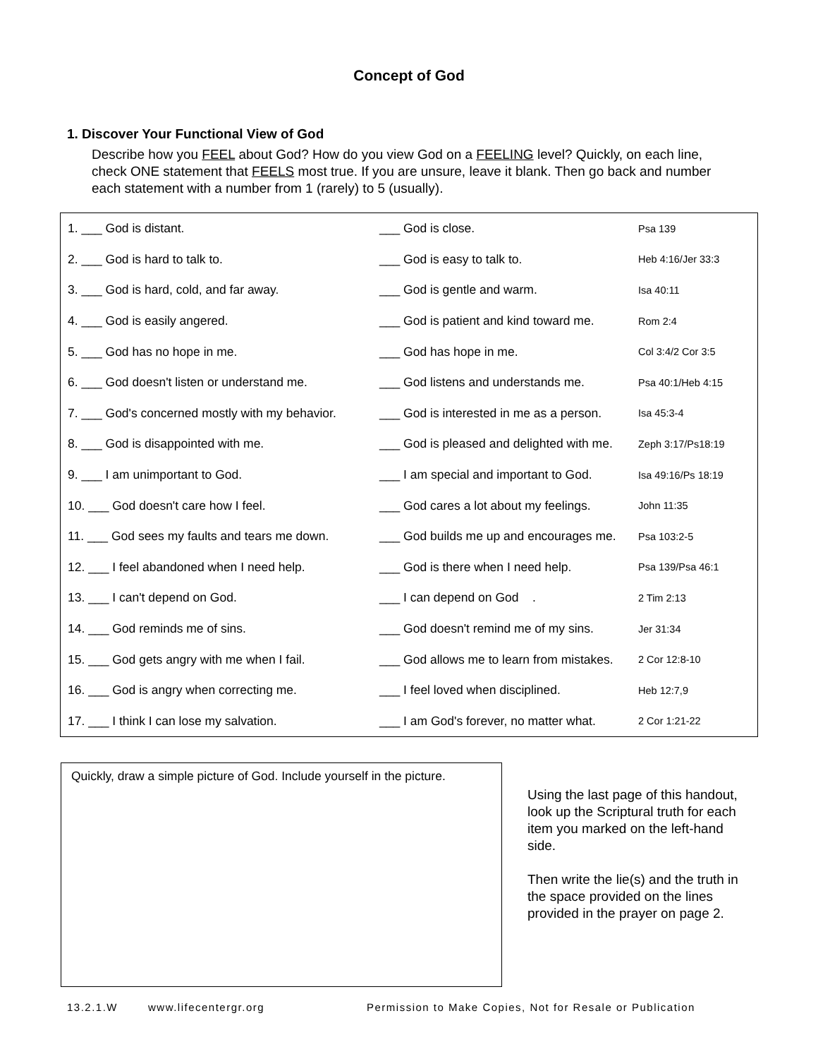Concept of God
1. Discover Your Functional View of God
Describe how you FEEL about God? How do you view God on a FEELING level? Quickly, on each line, check ONE statement that FEELS most true. If you are unsure, leave it blank. Then go back and number each statement with a number from 1 (rarely) to 5 (usually).
| 1. ___ God is distant. | ___ God is close. | Psa 139 |
| 2. ___ God is hard to talk to. | ___ God is easy to talk to. | Heb 4:16/Jer 33:3 |
| 3. ___ God is hard, cold, and far away. | ___ God is gentle and warm. | Isa 40:11 |
| 4. ___ God is easily angered. | ___ God is patient and kind toward me. | Rom 2:4 |
| 5. ___ God has no hope in me. | ___ God has hope in me. | Col 3:4/2 Cor 3:5 |
| 6. ___ God doesn't listen or understand me. | ___ God listens and understands me. | Psa 40:1/Heb 4:15 |
| 7. ___ God's concerned mostly with my behavior. | ___ God is interested in me as a person. | Isa 45:3-4 |
| 8. ___ God is disappointed with me. | ___ God is pleased and delighted with me. | Zeph 3:17/Ps18:19 |
| 9. ___ I am unimportant to God. | ___ I am special and important to God. | Isa 49:16/Ps 18:19 |
| 10. ___ God doesn't care how I feel. | ___ God cares a lot about my feelings. | John 11:35 |
| 11. ___ God sees my faults and tears me down. | ___ God builds me up and encourages me. | Psa 103:2-5 |
| 12. ___ I feel abandoned when I need help. | ___ God is there when I need help. | Psa 139/Psa 46:1 |
| 13. ___ I can't depend on God. | ___ I can depend on God . | 2 Tim 2:13 |
| 14. ___ God reminds me of sins. | ___ God doesn't remind me of my sins. | Jer 31:34 |
| 15. ___ God gets angry with me when I fail. | ___ God allows me to learn from mistakes. | 2 Cor 12:8-10 |
| 16. ___ God is angry when correcting me. | ___ I feel loved when disciplined. | Heb 12:7,9 |
| 17. ___ I think I can lose my salvation. | ___ I am God's forever, no matter what. | 2 Cor 1:21-22 |
Quickly, draw a simple picture of God. Include yourself in the picture.
Using the last page of this handout, look up the Scriptural truth for each item you marked on the left-hand side.
Then write the lie(s) and the truth in the space provided on the lines provided in the prayer on page 2.
13.2.1.W www.lifecentergr.org Permission to Make Copies, Not for Resale or Publication